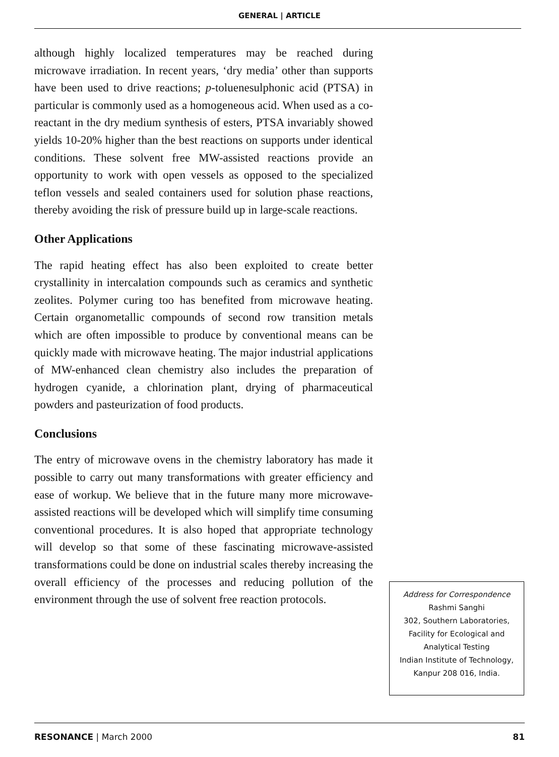GENERAL | ARTICLE
although highly localized temperatures may be reached during microwave irradiation. In recent years, ‘dry media’ other than supports have been used to drive reactions; p-toluenesulphonic acid (PTSA) in particular is commonly used as a homogeneous acid. When used as a co-reactant in the dry medium synthesis of esters, PTSA invariably showed yields 10-20% higher than the best reactions on supports under identical conditions. These solvent free MW-assisted reactions provide an opportunity to work with open vessels as opposed to the specialized teflon vessels and sealed containers used for solution phase reactions, thereby avoiding the risk of pressure build up in large-scale reactions.
Other Applications
The rapid heating effect has also been exploited to create better crystallinity in intercalation compounds such as ceramics and synthetic zeolites. Polymer curing too has benefited from microwave heating. Certain organometallic compounds of second row transition metals which are often impossible to produce by conventional means can be quickly made with microwave heating. The major industrial applications of MW-enhanced clean chemistry also includes the preparation of hydrogen cyanide, a chlorination plant, drying of pharmaceutical powders and pasteurization of food products.
Conclusions
The entry of microwave ovens in the chemistry laboratory has made it possible to carry out many transformations with greater efficiency and ease of workup. We believe that in the future many more microwave-assisted reactions will be developed which will simplify time consuming conventional procedures. It is also hoped that appropriate technology will develop so that some of these fascinating microwave-assisted transformations could be done on industrial scales thereby increasing the overall efficiency of the processes and reducing pollution of the environment through the use of solvent free reaction protocols.
Address for Correspondence
Rashmi Sanghi
302, Southern Laboratories,
Facility for Ecological and
Analytical Testing
Indian Institute of Technology,
Kanpur 208 016, India.
RESONANCE | March 2000 81